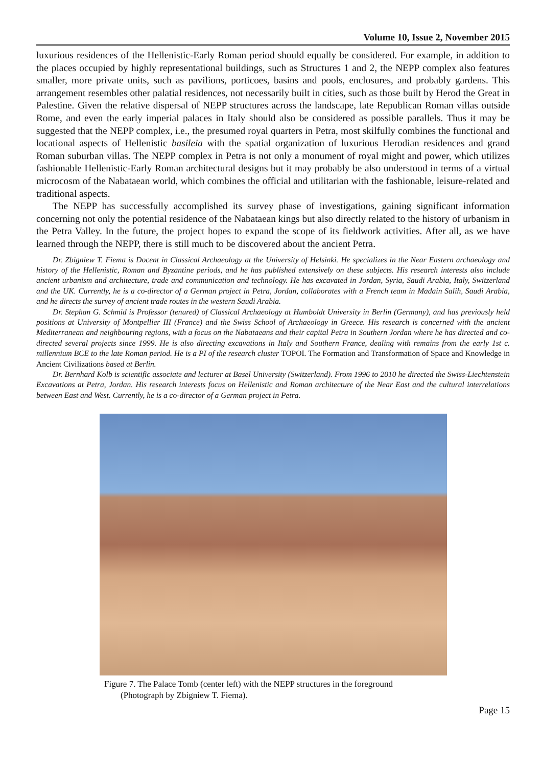Volume 10, Issue 2, November 2015
luxurious residences of the Hellenistic-Early Roman period should equally be considered. For example, in addition to the places occupied by highly representational buildings, such as Structures 1 and 2, the NEPP complex also features smaller, more private units, such as pavilions, porticoes, basins and pools, enclosures, and probably gardens. This arrangement resembles other palatial residences, not necessarily built in cities, such as those built by Herod the Great in Palestine. Given the relative dispersal of NEPP structures across the landscape, late Republican Roman villas outside Rome, and even the early imperial palaces in Italy should also be considered as possible parallels. Thus it may be suggested that the NEPP complex, i.e., the presumed royal quarters in Petra, most skilfully combines the functional and locational aspects of Hellenistic basileia with the spatial organization of luxurious Herodian residences and grand Roman suburban villas. The NEPP complex in Petra is not only a monument of royal might and power, which utilizes fashionable Hellenistic-Early Roman architectural designs but it may probably be also understood in terms of a virtual microcosm of the Nabataean world, which combines the official and utilitarian with the fashionable, leisure-related and traditional aspects.
The NEPP has successfully accomplished its survey phase of investigations, gaining significant information concerning not only the potential residence of the Nabataean kings but also directly related to the history of urbanism in the Petra Valley. In the future, the project hopes to expand the scope of its fieldwork activities. After all, as we have learned through the NEPP, there is still much to be discovered about the ancient Petra.
Dr. Zbigniew T. Fiema is Docent in Classical Archaeology at the University of Helsinki. He specializes in the Near Eastern archaeology and history of the Hellenistic, Roman and Byzantine periods, and he has published extensively on these subjects. His research interests also include ancient urbanism and architecture, trade and communication and technology. He has excavated in Jordan, Syria, Saudi Arabia, Italy, Switzerland and the UK. Currently, he is a co-director of a German project in Petra, Jordan, collaborates with a French team in Madain Salih, Saudi Arabia, and he directs the survey of ancient trade routes in the western Saudi Arabia.
Dr. Stephan G. Schmid is Professor (tenured) of Classical Archaeology at Humboldt University in Berlin (Germany), and has previously held positions at University of Montpellier III (France) and the Swiss School of Archaeology in Greece. His research is concerned with the ancient Mediterranean and neighbouring regions, with a focus on the Nabataeans and their capital Petra in Southern Jordan where he has directed and co-directed several projects since 1999. He is also directing excavations in Italy and Southern France, dealing with remains from the early 1st c. millennium BCE to the late Roman period. He is a PI of the research cluster TOPOI. The Formation and Transformation of Space and Knowledge in Ancient Civilizations based at Berlin.
Dr. Bernhard Kolb is scientific associate and lecturer at Basel University (Switzerland). From 1996 to 2010 he directed the Swiss-Liechtenstein Excavations at Petra, Jordan. His research interests focus on Hellenistic and Roman architecture of the Near East and the cultural interrelations between East and West. Currently, he is a co-director of a German project in Petra.
Figure 7. The Palace Tomb (center left) with the NEPP structures in the foreground
(Photograph by Zbigniew T. Fiema).
Page 15